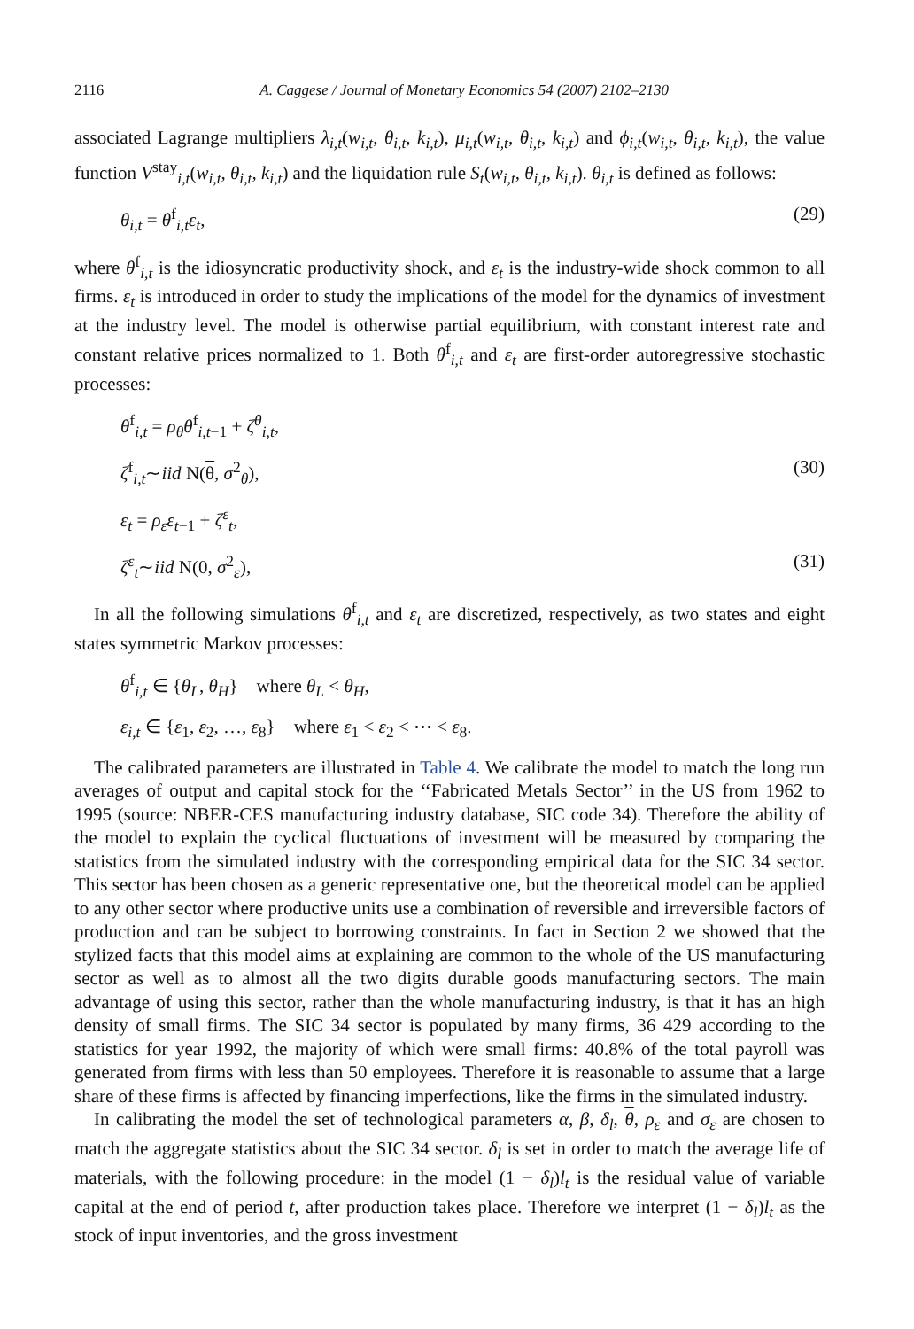2116 A. Caggese / Journal of Monetary Economics 54 (2007) 2102–2130
associated Lagrange multipliers λ<sub>i,t</sub>(w<sub>i,t</sub>, θ<sub>i,t</sub>, k<sub>i,t</sub>), μ<sub>i,t</sub>(w<sub>i,t</sub>, θ<sub>i,t</sub>, k<sub>i,t</sub>) and ϕ<sub>i,t</sub>(w<sub>i,t</sub>, θ<sub>i,t</sub>, k<sub>i,t</sub>), the value function V<sup>stay</sup><sub>i,t</sub>(w<sub>i,t</sub>, θ<sub>i,t</sub>, k<sub>i,t</sub>) and the liquidation rule S<sub>t</sub>(w<sub>i,t</sub>, θ<sub>i,t</sub>, k<sub>i,t</sub>). θ<sub>i,t</sub> is defined as follows:
θ<sub>i,t</sub> = θ<sup>f</sup><sub>i,t</sub>ε<sub>t</sub>, (29)
where θ<sup>f</sup><sub>i,t</sub> is the idiosyncratic productivity shock, and ε<sub>t</sub> is the industry-wide shock common to all firms. ε<sub>t</sub> is introduced in order to study the implications of the model for the dynamics of investment at the industry level. The model is otherwise partial equilibrium, with constant interest rate and constant relative prices normalized to 1. Both θ<sup>f</sup><sub>i,t</sub> and ε<sub>t</sub> are first-order autoregressive stochastic processes:
θ<sup>f</sup><sub>i,t</sub> = ρ<sub>θ</sub>θ<sup>f</sup><sub>i,t−1</sub> + ζ<sup>θ</sup><sub>i,t</sub>,
ζ<sup>f</sup><sub>i,t</sub>∼iid N(θ, σ<sup>2</sup><sub>θ</sub>), (30)
ε<sub>t</sub> = ρ<sub>ε</sub>ε<sub>t−1</sub> + ζ<sup>ε</sup><sub>t</sub>,
ζ<sup>ε</sup><sub>t</sub>∼iid N(0, σ<sup>2</sup><sub>ε</sub>), (31)
In all the following simulations θ<sup>f</sup><sub>i,t</sub> and ε<sub>t</sub> are discretized, respectively, as two states and eight states symmetric Markov processes:
θ<sup>f</sup><sub>i,t</sub> ∈ {θ<sub>L</sub>, θ<sub>H</sub>} where θ<sub>L</sub> < θ<sub>H</sub>,
ε<sub>i,t</sub> ∈ {ε<sub>1</sub>, ε<sub>2</sub>, …, ε<sub>8</sub>} where ε<sub>1</sub> < ε<sub>2</sub> < ⋯ < ε<sub>8</sub>.
The calibrated parameters are illustrated in Table 4. We calibrate the model to match the long run averages of output and capital stock for the ‘‘Fabricated Metals Sector’’ in the US from 1962 to 1995 (source: NBER-CES manufacturing industry database, SIC code 34). Therefore the ability of the model to explain the cyclical fluctuations of investment will be measured by comparing the statistics from the simulated industry with the corresponding empirical data for the SIC 34 sector. This sector has been chosen as a generic representative one, but the theoretical model can be applied to any other sector where productive units use a combination of reversible and irreversible factors of production and can be subject to borrowing constraints. In fact in Section 2 we showed that the stylized facts that this model aims at explaining are common to the whole of the US manufacturing sector as well as to almost all the two digits durable goods manufacturing sectors. The main advantage of using this sector, rather than the whole manufacturing industry, is that it has an high density of small firms. The SIC 34 sector is populated by many firms, 36 429 according to the statistics for year 1992, the majority of which were small firms: 40.8% of the total payroll was generated from firms with less than 50 employees. Therefore it is reasonable to assume that a large share of these firms is affected by financing imperfections, like the firms in the simulated industry.
In calibrating the model the set of technological parameters α, β, δ<sub>l</sub>, θ, ρ<sub>ε</sub> and σ<sub>ε</sub> are chosen to match the aggregate statistics about the SIC 34 sector. δ<sub>l</sub> is set in order to match the average life of materials, with the following procedure: in the model (1 − δ<sub>l</sub>)l<sub>t</sub> is the residual value of variable capital at the end of period t, after production takes place. Therefore we interpret (1 − δ<sub>l</sub>)l<sub>t</sub> as the stock of input inventories, and the gross investment